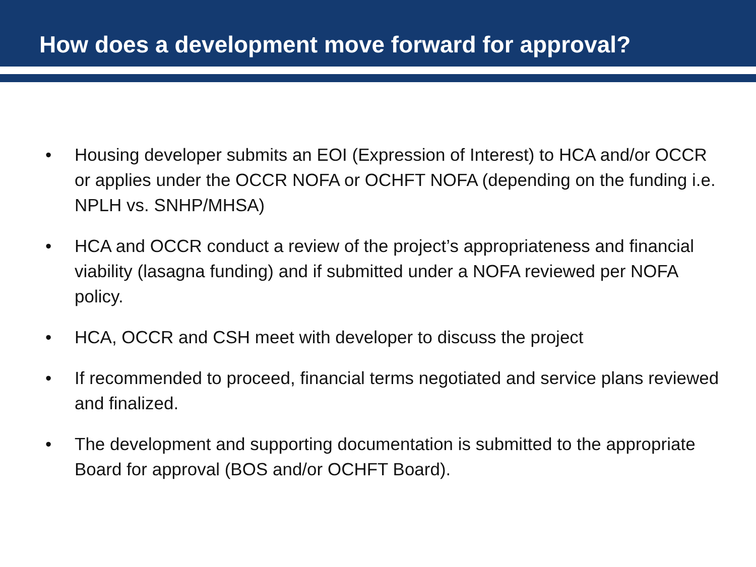How does a development move forward for approval?
• Housing developer submits an EOI (Expression of Interest) to HCA and/or OCCR or applies under the OCCR NOFA or OCHFT NOFA (depending on the funding i.e. NPLH vs. SNHP/MHSA)
• HCA and OCCR conduct a review of the project’s appropriateness and financial viability (lasagna funding) and if submitted under a NOFA reviewed per NOFA policy.
• HCA, OCCR and CSH meet with developer to discuss the project
• If recommended to proceed, financial terms negotiated and service plans reviewed and finalized.
• The development and supporting documentation is submitted to the appropriate Board for approval (BOS and/or OCHFT Board).